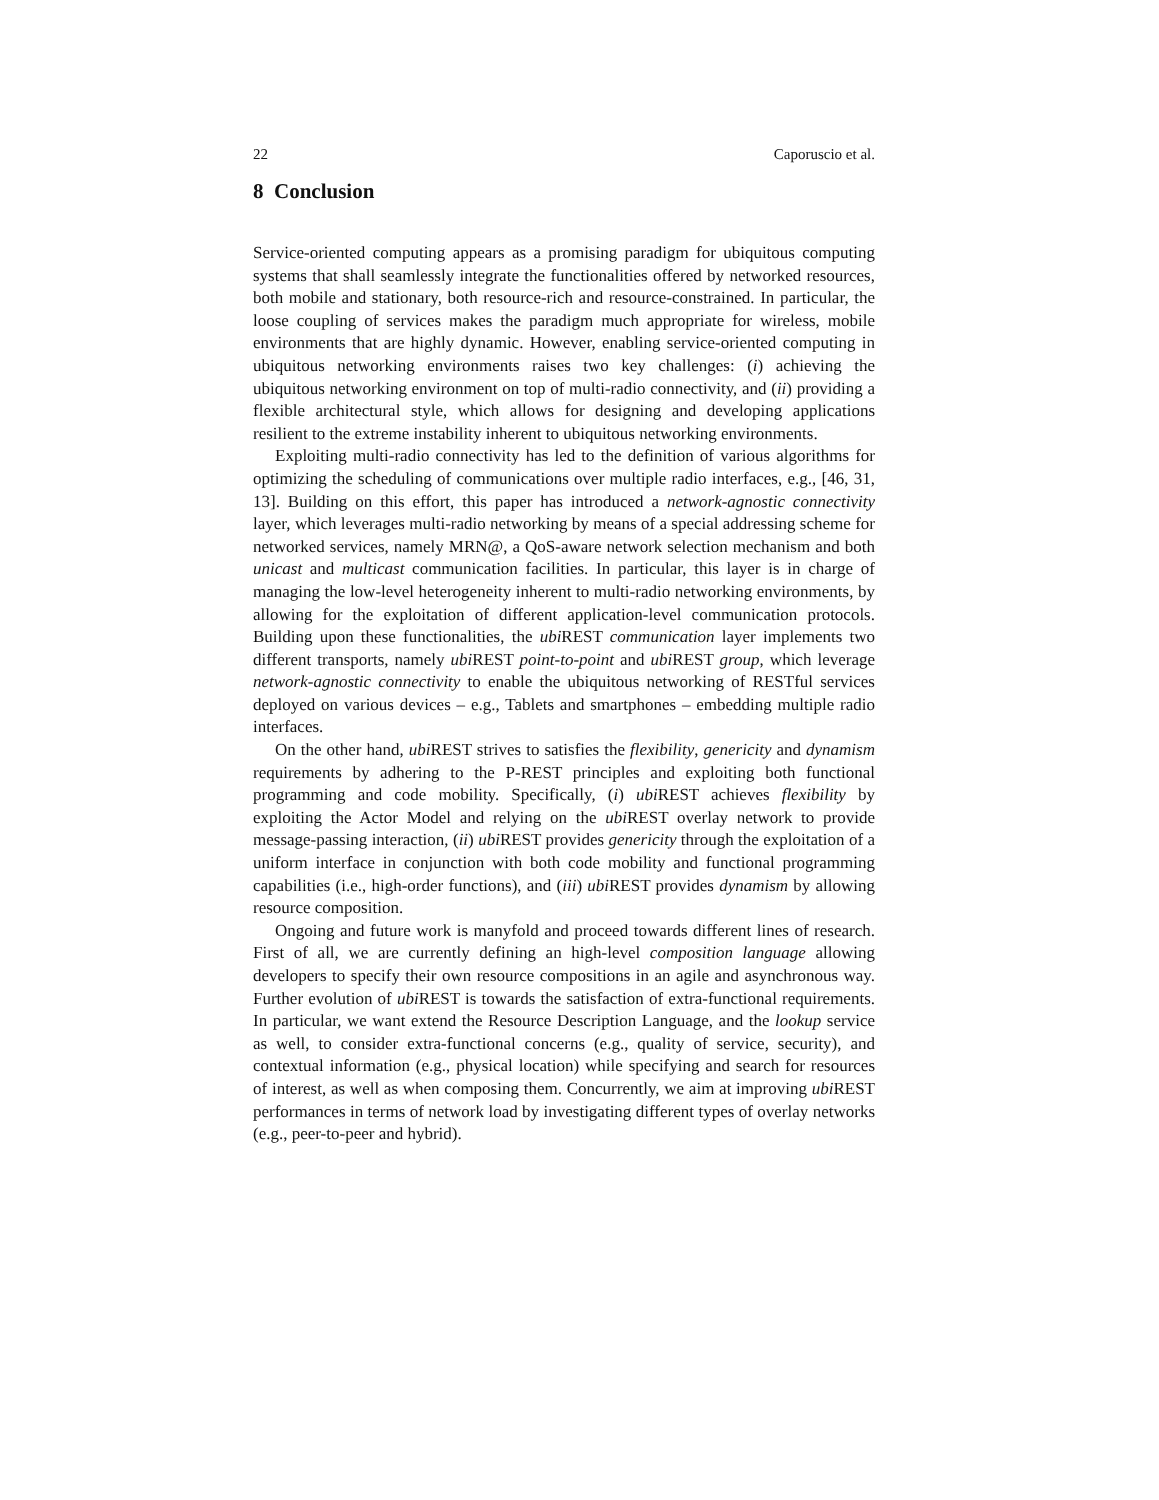22 Caporuscio et al.
8 Conclusion
Service-oriented computing appears as a promising paradigm for ubiquitous computing systems that shall seamlessly integrate the functionalities offered by networked resources, both mobile and stationary, both resource-rich and resource-constrained. In particular, the loose coupling of services makes the paradigm much appropriate for wireless, mobile environments that are highly dynamic. However, enabling service-oriented computing in ubiquitous networking environments raises two key challenges: (i) achieving the ubiquitous networking environment on top of multi-radio connectivity, and (ii) providing a flexible architectural style, which allows for designing and developing applications resilient to the extreme instability inherent to ubiquitous networking environments.
Exploiting multi-radio connectivity has led to the definition of various algorithms for optimizing the scheduling of communications over multiple radio interfaces, e.g., [46, 31, 13]. Building on this effort, this paper has introduced a network-agnostic connectivity layer, which leverages multi-radio networking by means of a special addressing scheme for networked services, namely MRN@, a QoS-aware network selection mechanism and both unicast and multicast communication facilities. In particular, this layer is in charge of managing the low-level heterogeneity inherent to multi-radio networking environments, by allowing for the exploitation of different application-level communication protocols. Building upon these functionalities, the ubi REST communication layer implements two different transports, namely ubi REST point-to-point and ubi REST group, which leverage network-agnostic connectivity to enable the ubiquitous networking of RESTful services deployed on various devices – e.g., Tablets and smartphones – embedding multiple radio interfaces.
On the other hand, ubi REST strives to satisfies the flexibility, genericity and dynamism requirements by adhering to the P-REST principles and exploiting both functional programming and code mobility. Specifically, (i) ubi REST achieves flexibility by exploiting the Actor Model and relying on the ubi REST overlay network to provide message-passing interaction, (ii) ubi REST provides genericity through the exploitation of a uniform interface in conjunction with both code mobility and functional programming capabilities (i.e., high-order functions), and (iii) ubi REST provides dynamism by allowing resource composition.
Ongoing and future work is manyfold and proceed towards different lines of research. First of all, we are currently defining an high-level composition language allowing developers to specify their own resource compositions in an agile and asynchronous way. Further evolution of ubi REST is towards the satisfaction of extra-functional requirements. In particular, we want extend the Resource Description Language, and the lookup service as well, to consider extra-functional concerns (e.g., quality of service, security), and contextual information (e.g., physical location) while specifying and search for resources of interest, as well as when composing them. Concurrently, we aim at improving ubi REST performances in terms of network load by investigating different types of overlay networks (e.g., peer-to-peer and hybrid).